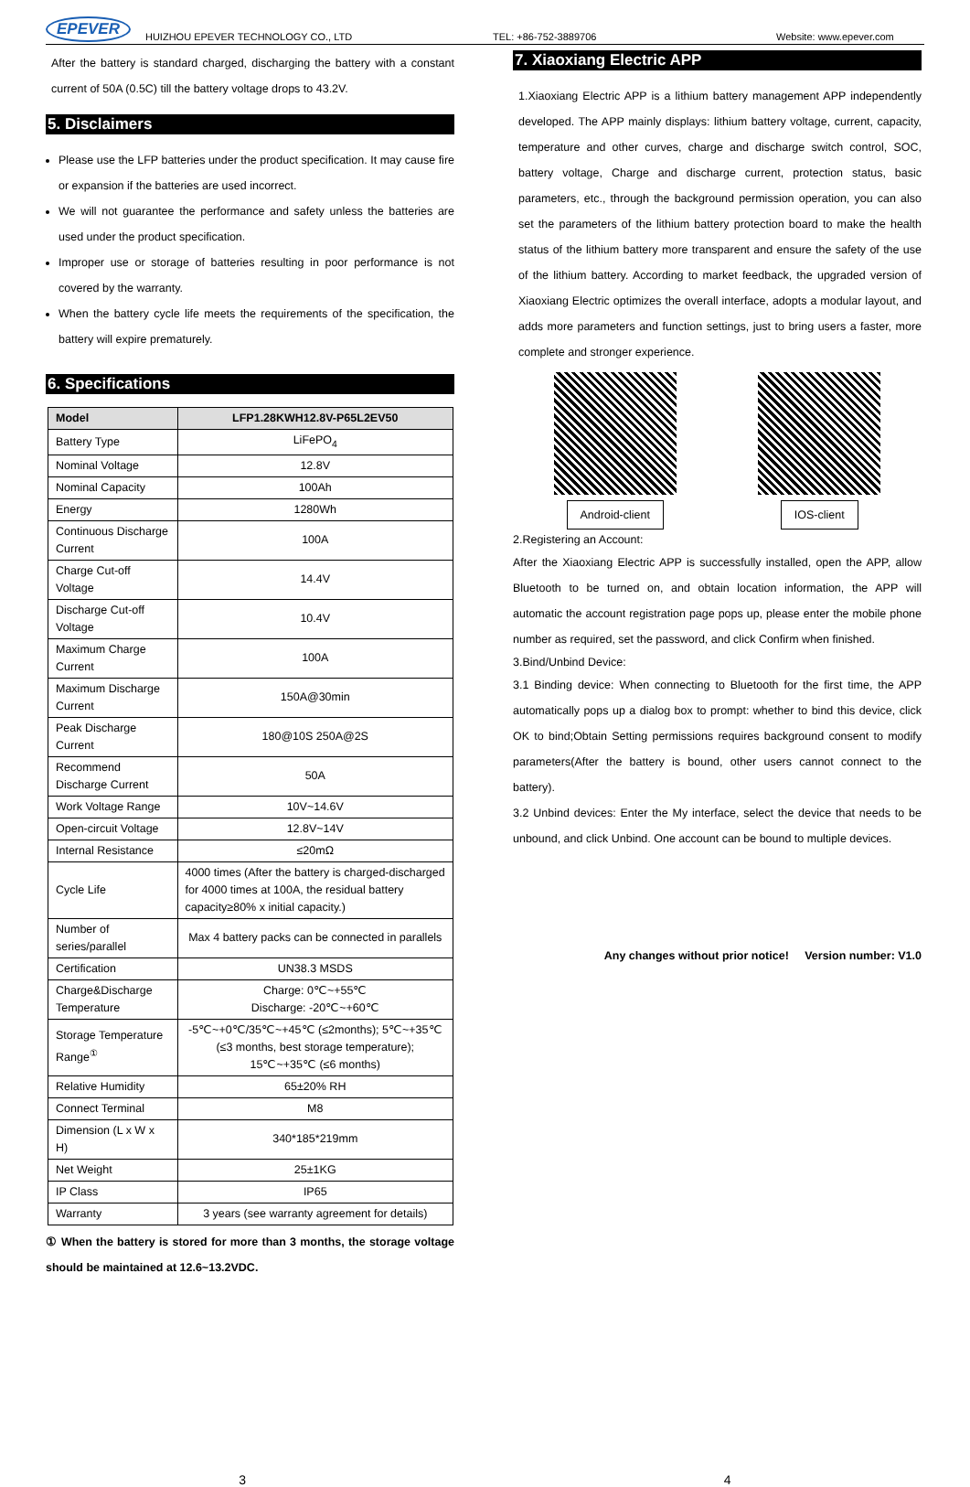EPEVER HUIZHOU EPEVER TECHNOLOGY CO., LTD TEL: +86-752-3889706 Website: www.epever.com
After the battery is standard charged, discharging the battery with a constant current of 50A (0.5C) till the battery voltage drops to 43.2V.
5. Disclaimers
Please use the LFP batteries under the product specification. It may cause fire or expansion if the batteries are used incorrect.
We will not guarantee the performance and safety unless the batteries are used under the product specification.
Improper use or storage of batteries resulting in poor performance is not covered by the warranty.
When the battery cycle life meets the requirements of the specification, the battery will expire prematurely.
6. Specifications
| Model | LFP1.28KWH12.8V-P65L2EV50 |
| --- | --- |
| Battery Type | LiFePO<sub>4</sub> |
| Nominal Voltage | 12.8V |
| Nominal Capacity | 100Ah |
| Energy | 1280Wh |
| Continuous Discharge Current | 100A |
| Charge Cut-off Voltage | 14.4V |
| Discharge Cut-off Voltage | 10.4V |
| Maximum Charge Current | 100A |
| Maximum Discharge Current | 150A@30min |
| Peak Discharge Current | 180@10S 250A@2S |
| Recommend Discharge Current | 50A |
| Work Voltage Range | 10V~14.6V |
| Open-circuit Voltage | 12.8V~14V |
| Internal Resistance | ≤20mΩ |
| Cycle Life | 4000 times (After the battery is charged-discharged for 4000 times at 100A, the residual battery capacity≥80% x initial capacity.) |
| Number of series/parallel | Max 4 battery packs can be connected in parallels |
| Certification | UN38.3 MSDS |
| Charge&Discharge Temperature | Charge: 0℃~+55℃ Discharge: -20℃~+60℃ |
| Storage Temperature Range<sup>①</sup> | -5℃~+0℃/35℃~+45℃ (≤2months); 5℃~+35℃ (≤3 months, best storage temperature); 15℃~+35℃ (≤6 months) |
| Relative Humidity | 65±20% RH |
| Connect Terminal | M8 |
| Dimension (L x W x H) | 340*185*219mm |
| Net Weight | 25±1KG |
| IP Class | IP65 |
| Warranty | 3 years (see warranty agreement for details) |
① When the battery is stored for more than 3 months, the storage voltage should be maintained at 12.6~13.2VDC.
7. Xiaoxiang Electric APP
1.Xiaoxiang Electric APP is a lithium battery management APP independently developed. The APP mainly displays: lithium battery voltage, current, capacity, temperature and other curves, charge and discharge switch control, SOC, battery voltage, Charge and discharge current, protection status, basic parameters, etc., through the background permission operation, you can also set the parameters of the lithium battery protection board to make the health status of the lithium battery more transparent and ensure the safety of the use of the lithium battery. According to market feedback, the upgraded version of Xiaoxiang Electric optimizes the overall interface, adopts a modular layout, and adds more parameters and function settings, just to bring users a faster, more complete and stronger experience.
Android-client IOS-client
2.Registering an Account:
After the Xiaoxiang Electric APP is successfully installed, open the APP, allow Bluetooth to be turned on, and obtain location information, the APP will automatic the account registration page pops up, please enter the mobile phone number as required, set the password, and click Confirm when finished.
3.Bind/Unbind Device:
3.1 Binding device: When connecting to Bluetooth for the first time, the APP automatically pops up a dialog box to prompt: whether to bind this device, click OK to bind;Obtain Setting permissions requires background consent to modify parameters(After the battery is bound, other users cannot connect to the battery).
3.2 Unbind devices: Enter the My interface, select the device that needs to be unbound, and click Unbind. One account can be bound to multiple devices.
Any changes without prior notice! Version number: V1.0
3 4